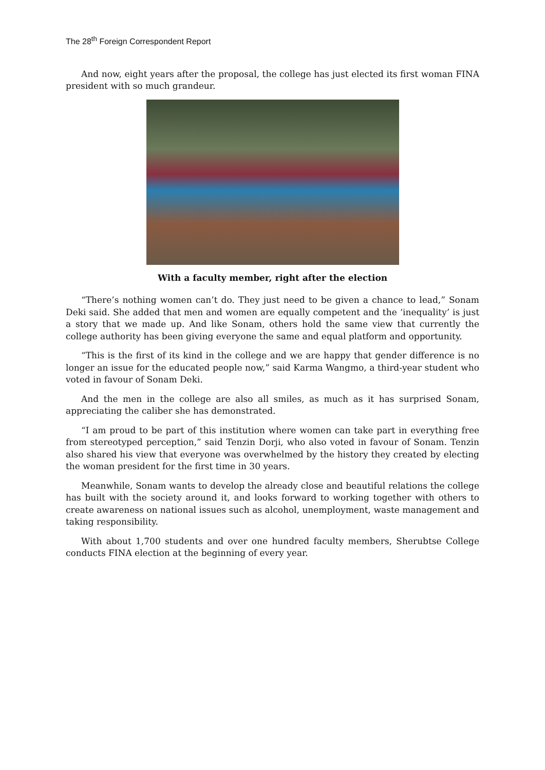The 28<sup>th</sup> Foreign Correspondent Report
And now, eight years after the proposal, the college has just elected its first woman FINA president with so much grandeur.
With a faculty member, right after the election
“There’s nothing women can’t do. They just need to be given a chance to lead,” Sonam Deki said. She added that men and women are equally competent and the ‘inequality’ is just a story that we made up. And like Sonam, others hold the same view that currently the college authority has been giving everyone the same and equal platform and opportunity.
“This is the first of its kind in the college and we are happy that gender difference is no longer an issue for the educated people now,” said Karma Wangmo, a third-year student who voted in favour of Sonam Deki.
And the men in the college are also all smiles, as much as it has surprised Sonam, appreciating the caliber she has demonstrated.
“I am proud to be part of this institution where women can take part in everything free from stereotyped perception,” said Tenzin Dorji, who also voted in favour of Sonam. Tenzin also shared his view that everyone was overwhelmed by the history they created by electing the woman president for the first time in 30 years.
Meanwhile, Sonam wants to develop the already close and beautiful relations the college has built with the society around it, and looks forward to working together with others to create awareness on national issues such as alcohol, unemployment, waste management and taking responsibility.
With about 1,700 students and over one hundred faculty members, Sherubtse College conducts FINA election at the beginning of every year.